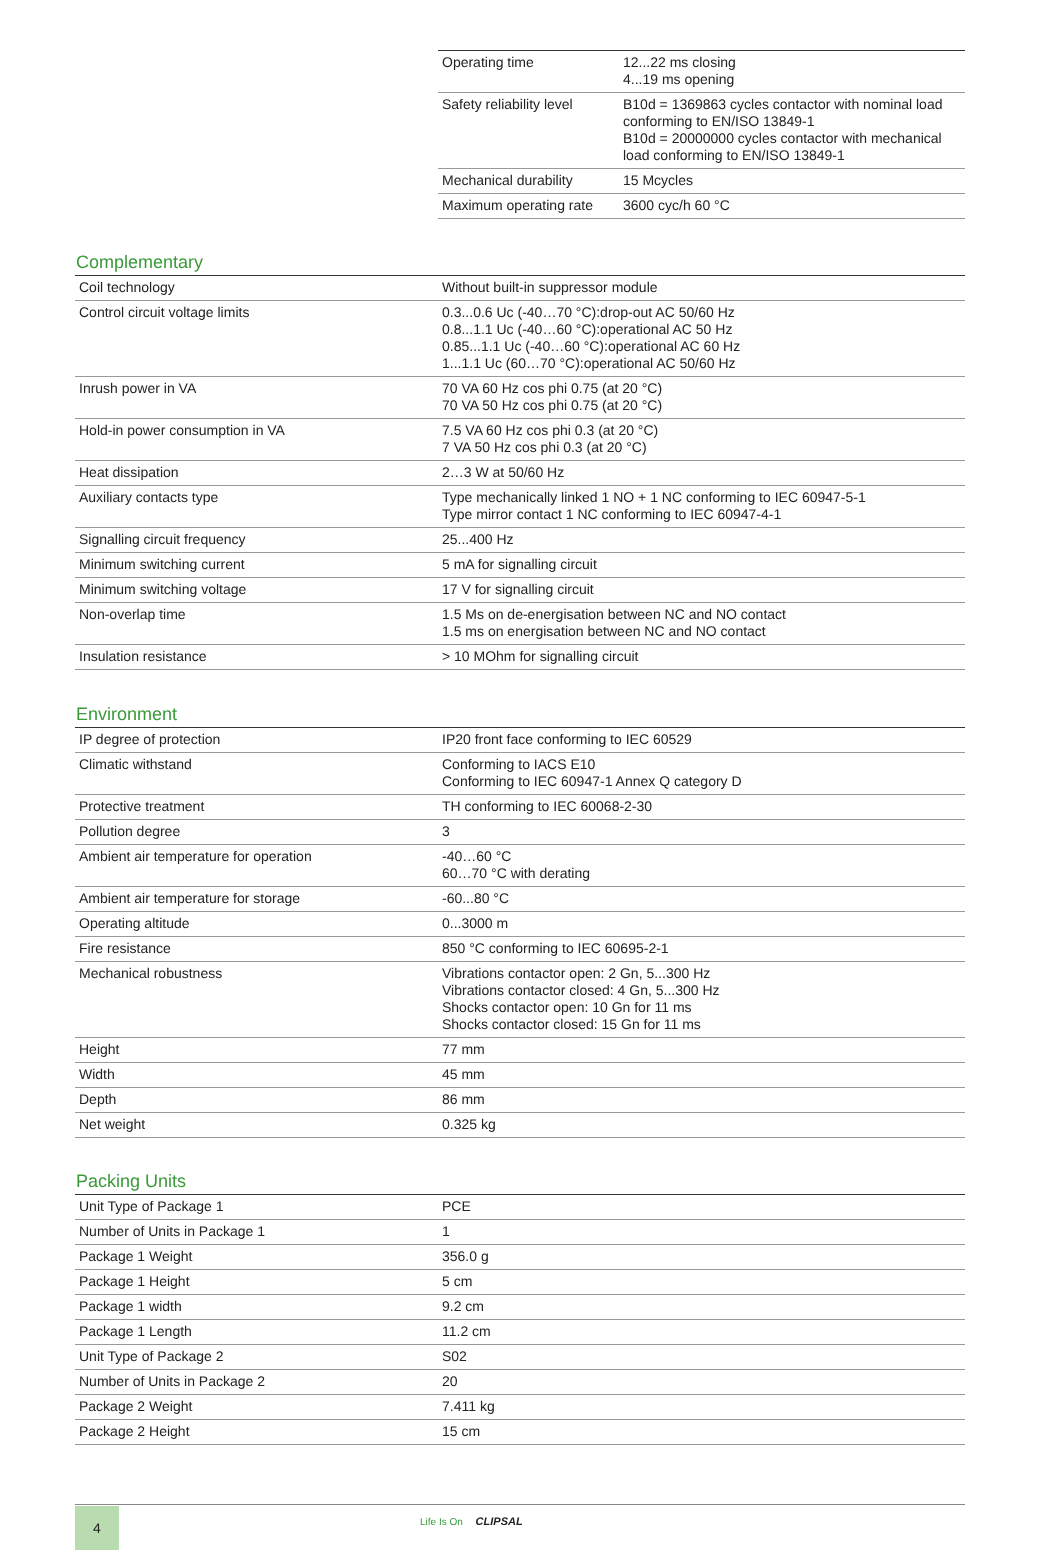| Operating time | 12...22 ms closing 4...19 ms opening |
| Safety reliability level | B10d = 1369863 cycles contactor with nominal load conforming to EN/ISO 13849-1 B10d = 20000000 cycles contactor with mechanical load conforming to EN/ISO 13849-1 |
| Mechanical durability | 15 Mcycles |
| Maximum operating rate | 3600 cyc/h 60 °C |
Complementary
| Coil technology | Without built-in suppressor module |
| Control circuit voltage limits | 0.3...0.6 Uc (-40…70 °C):drop-out AC 50/60 Hz 0.8...1.1 Uc (-40…60 °C):operational AC 50 Hz 0.85...1.1 Uc (-40…60 °C):operational AC 60 Hz 1...1.1 Uc (60…70 °C):operational AC 50/60 Hz |
| Inrush power in VA | 70 VA 60 Hz cos phi 0.75 (at 20 °C) 70 VA 50 Hz cos phi 0.75 (at 20 °C) |
| Hold-in power consumption in VA | 7.5 VA 60 Hz cos phi 0.3 (at 20 °C) 7 VA 50 Hz cos phi 0.3 (at 20 °C) |
| Heat dissipation | 2…3 W at 50/60 Hz |
| Auxiliary contacts type | Type mechanically linked 1 NO + 1 NC conforming to IEC 60947-5-1 Type mirror contact 1 NC conforming to IEC 60947-4-1 |
| Signalling circuit frequency | 25...400 Hz |
| Minimum switching current | 5 mA for signalling circuit |
| Minimum switching voltage | 17 V for signalling circuit |
| Non-overlap time | 1.5 Ms on de-energisation between NC and NO contact 1.5 ms on energisation between NC and NO contact |
| Insulation resistance | > 10 MOhm for signalling circuit |
Environment
| IP degree of protection | IP20 front face conforming to IEC 60529 |
| Climatic withstand | Conforming to IACS E10 Conforming to IEC 60947-1 Annex Q category D |
| Protective treatment | TH conforming to IEC 60068-2-30 |
| Pollution degree | 3 |
| Ambient air temperature for operation | -40…60 °C 60…70 °C with derating |
| Ambient air temperature for storage | -60...80 °C |
| Operating altitude | 0...3000 m |
| Fire resistance | 850 °C conforming to IEC 60695-2-1 |
| Mechanical robustness | Vibrations contactor open: 2 Gn, 5...300 Hz Vibrations contactor closed: 4 Gn, 5...300 Hz Shocks contactor open: 10 Gn for 11 ms Shocks contactor closed: 15 Gn for 11 ms |
| Height | 77 mm |
| Width | 45 mm |
| Depth | 86 mm |
| Net weight | 0.325 kg |
Packing Units
| Unit Type of Package 1 | PCE |
| Number of Units in Package 1 | 1 |
| Package 1 Weight | 356.0 g |
| Package 1 Height | 5 cm |
| Package 1 width | 9.2 cm |
| Package 1 Length | 11.2 cm |
| Unit Type of Package 2 | S02 |
| Number of Units in Package 2 | 20 |
| Package 2 Weight | 7.411 kg |
| Package 2 Height | 15 cm |
4 Life Is On CLIPSAL